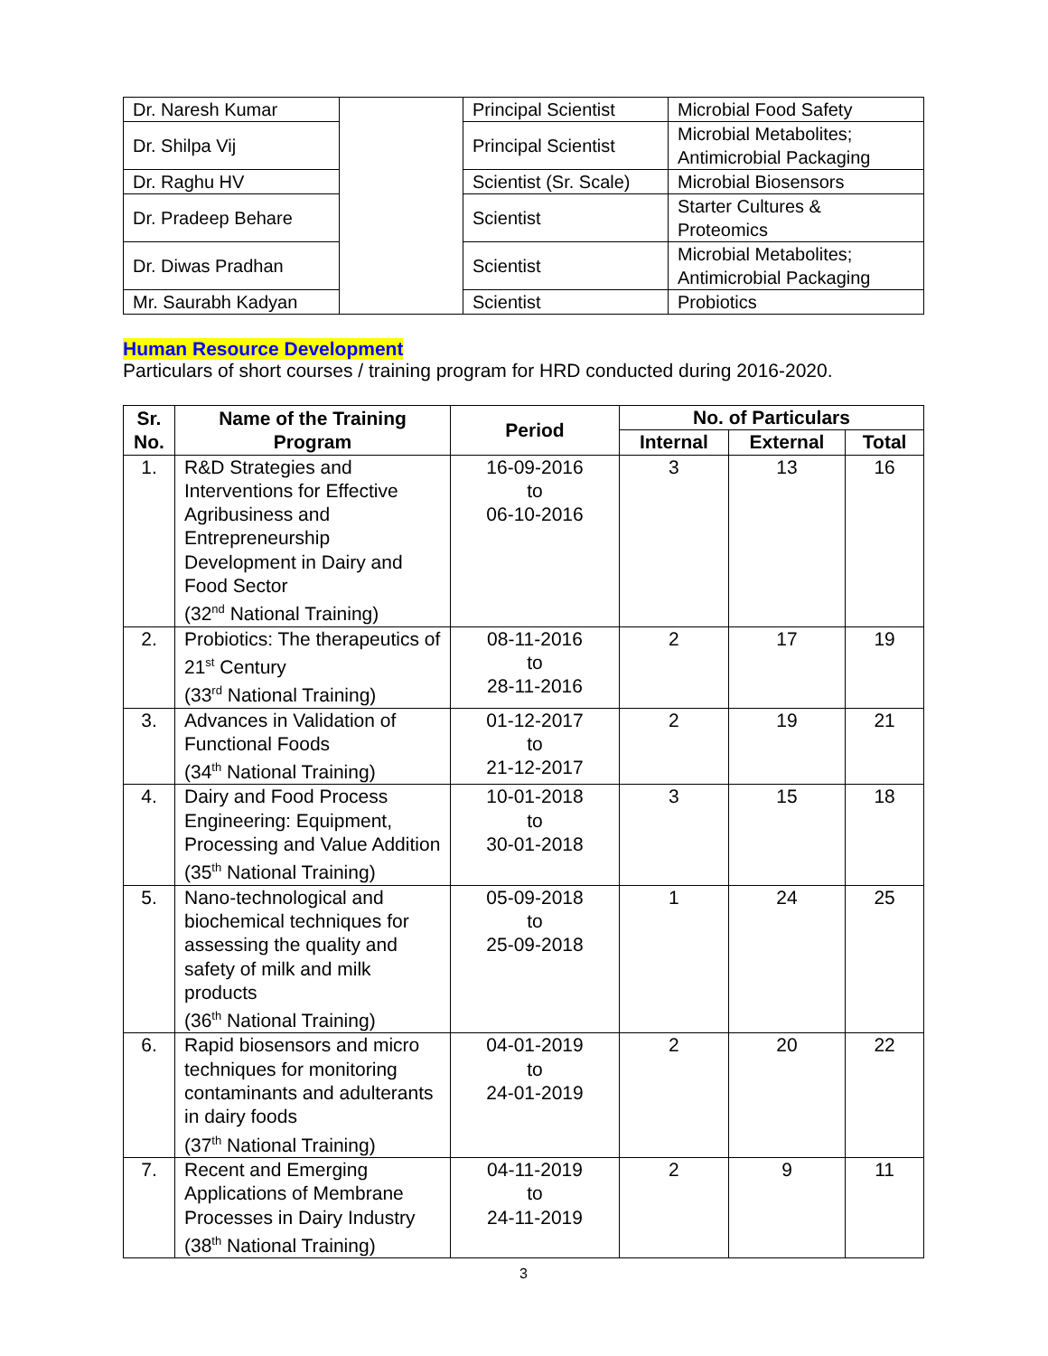| Dr. Naresh Kumar | | Principal Scientist | Microbial Food Safety |
| Dr. Shilpa Vij | | Principal Scientist | Microbial Metabolites; Antimicrobial Packaging |
| Dr. Raghu HV | | Scientist (Sr. Scale) | Microbial Biosensors |
| Dr. Pradeep Behare | | Scientist | Starter Cultures & Proteomics |
| Dr. Diwas Pradhan | | Scientist | Microbial Metabolites; Antimicrobial Packaging |
| Mr. Saurabh Kadyan | | Scientist | Probiotics |
Human Resource Development
Particulars of short courses / training program for HRD conducted during 2016-2020.
| Sr. No. | Name of the Training Program | Period | No. of Particulars | | |
| --- | --- | --- | --- | --- | --- |
| | | | Internal | External | Total |
| 1. | R&D Strategies and Interventions for Effective Agribusiness and Entrepreneurship Development in Dairy and Food Sector (32<sup>nd</sup> National Training) | 16-09-2016 to 06-10-2016 | 3 | 13 | 16 |
| 2. | Probiotics: The therapeutics of 21<sup>st</sup> Century (33<sup>rd</sup> National Training) | 08-11-2016 to 28-11-2016 | 2 | 17 | 19 |
| 3. | Advances in Validation of Functional Foods (34<sup>th</sup> National Training) | 01-12-2017 to 21-12-2017 | 2 | 19 | 21 |
| 4. | Dairy and Food Process Engineering: Equipment, Processing and Value Addition (35<sup>th</sup> National Training) | 10-01-2018 to 30-01-2018 | 3 | 15 | 18 |
| 5. | Nano-technological and biochemical techniques for assessing the quality and safety of milk and milk products (36<sup>th</sup> National Training) | 05-09-2018 to 25-09-2018 | 1 | 24 | 25 |
| 6. | Rapid biosensors and micro techniques for monitoring contaminants and adulterants in dairy foods (37<sup>th</sup> National Training) | 04-01-2019 to 24-01-2019 | 2 | 20 | 22 |
| 7. | Recent and Emerging Applications of Membrane Processes in Dairy Industry (38<sup>th</sup> National Training) | 04-11-2019 to 24-11-2019 | 2 | 9 | 11 |
3